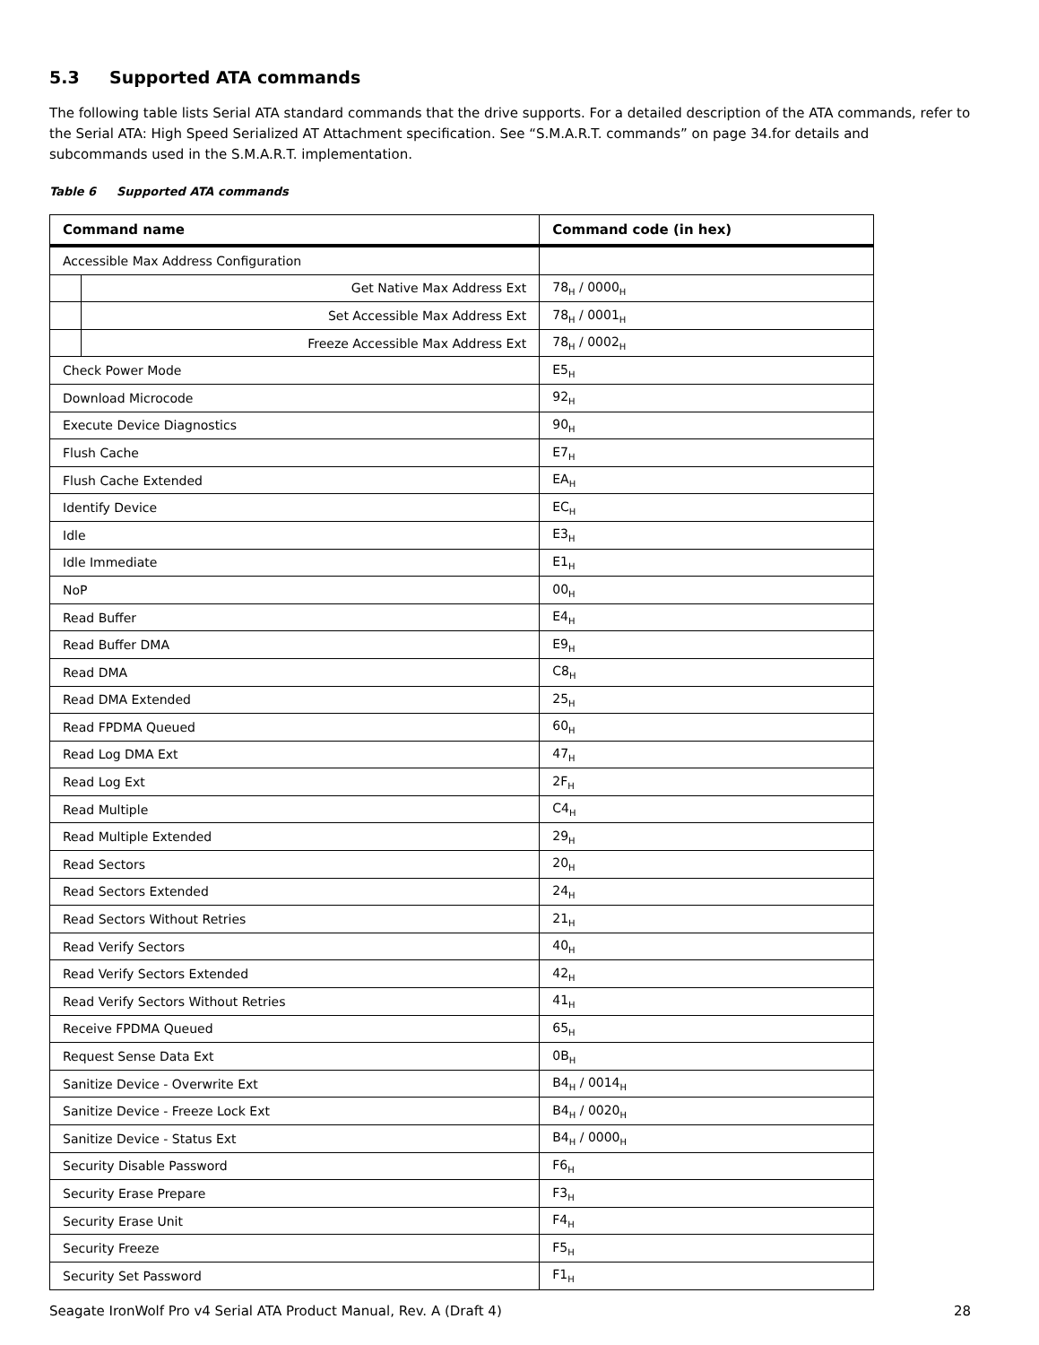5.3 Supported ATA commands
The following table lists Serial ATA standard commands that the drive supports. For a detailed description of the ATA commands, refer to the Serial ATA: High Speed Serialized AT Attachment specification. See “S.M.A.R.T. commands” on page 34.for details and subcommands used in the S.M.A.R.T. implementation.
Table 6 Supported ATA commands
| Command name | | Command code (in hex) |
| --- | --- | --- |
| Accessible Max Address Configuration | | |
| | Get Native Max Address Ext | 78<sub>H</sub> / 0000<sub>H</sub> |
| | Set Accessible Max Address Ext | 78<sub>H</sub> / 0001<sub>H</sub> |
| | Freeze Accessible Max Address Ext | 78<sub>H</sub> / 0002<sub>H</sub> |
| Check Power Mode | | E5<sub>H</sub> |
| Download Microcode | | 92<sub>H</sub> |
| Execute Device Diagnostics | | 90<sub>H</sub> |
| Flush Cache | | E7<sub>H</sub> |
| Flush Cache Extended | | EA<sub>H</sub> |
| Identify Device | | EC<sub>H</sub> |
| Idle | | E3<sub>H</sub> |
| Idle Immediate | | E1<sub>H</sub> |
| NoP | | 00<sub>H</sub> |
| Read Buffer | | E4<sub>H</sub> |
| Read Buffer DMA | | E9<sub>H</sub> |
| Read DMA | | C8<sub>H</sub> |
| Read DMA Extended | | 25<sub>H</sub> |
| Read FPDMA Queued | | 60<sub>H</sub> |
| Read Log DMA Ext | | 47<sub>H</sub> |
| Read Log Ext | | 2F<sub>H</sub> |
| Read Multiple | | C4<sub>H</sub> |
| Read Multiple Extended | | 29<sub>H</sub> |
| Read Sectors | | 20<sub>H</sub> |
| Read Sectors Extended | | 24<sub>H</sub> |
| Read Sectors Without Retries | | 21<sub>H</sub> |
| Read Verify Sectors | | 40<sub>H</sub> |
| Read Verify Sectors Extended | | 42<sub>H</sub> |
| Read Verify Sectors Without Retries | | 41<sub>H</sub> |
| Receive FPDMA Queued | | 65<sub>H</sub> |
| Request Sense Data Ext | | 0B<sub>H</sub> |
| Sanitize Device - Overwrite Ext | | B4<sub>H</sub> / 0014<sub>H</sub> |
| Sanitize Device - Freeze Lock Ext | | B4<sub>H</sub> / 0020<sub>H</sub> |
| Sanitize Device - Status Ext | | B4<sub>H</sub> / 0000<sub>H</sub> |
| Security Disable Password | | F6<sub>H</sub> |
| Security Erase Prepare | | F3<sub>H</sub> |
| Security Erase Unit | | F4<sub>H</sub> |
| Security Freeze | | F5<sub>H</sub> |
| Security Set Password | | F1<sub>H</sub> |
Seagate IronWolf Pro v4 Serial ATA Product Manual, Rev. A (Draft 4) 28